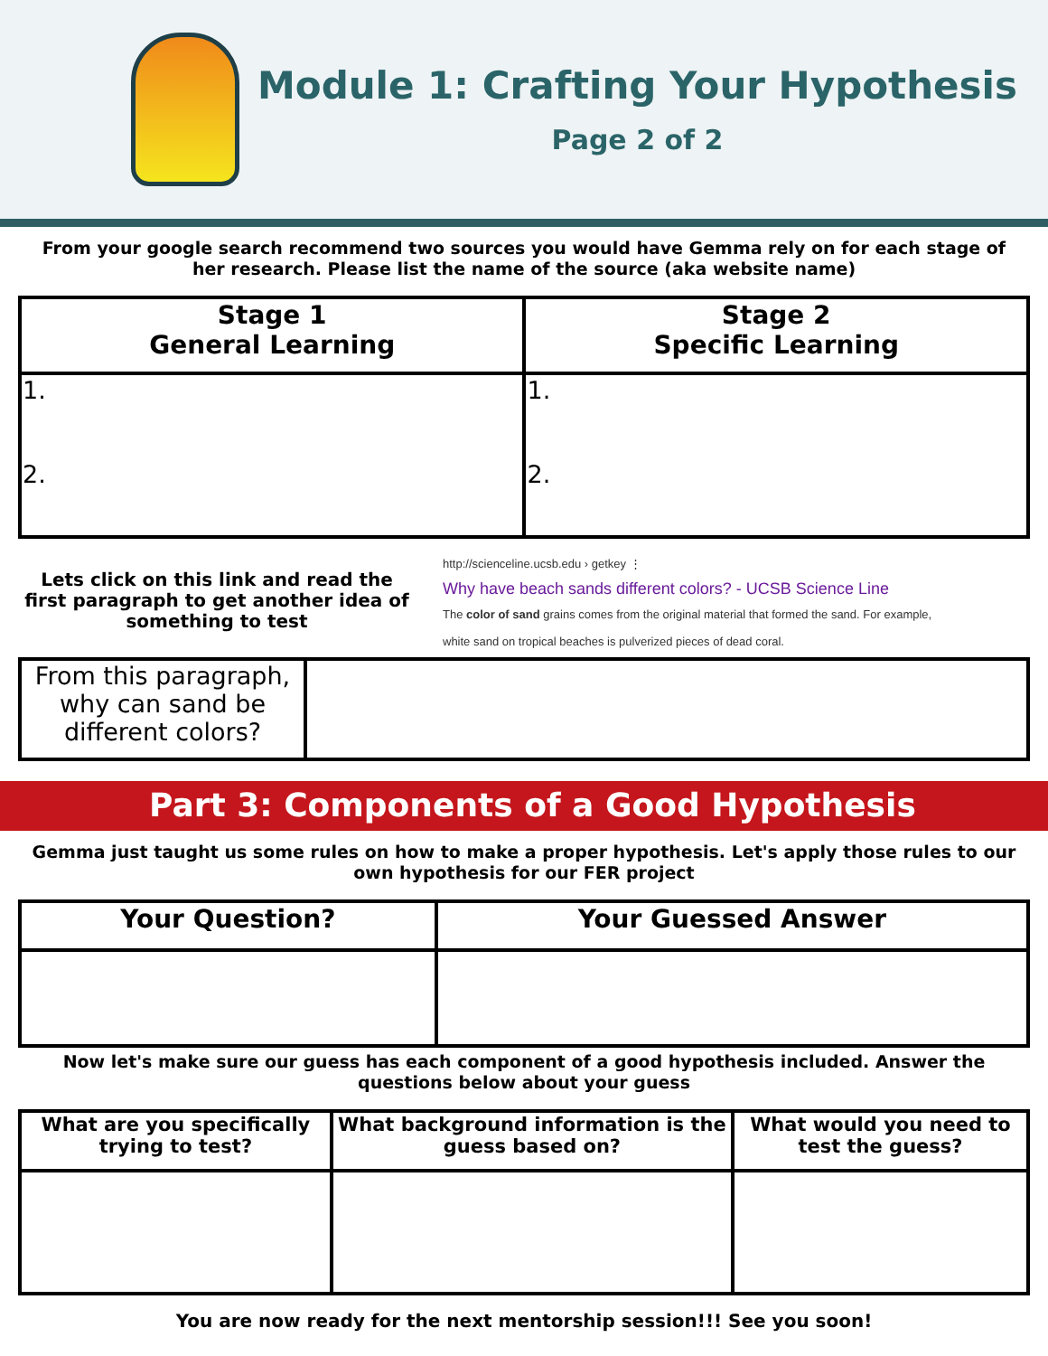Module 1: Crafting Your Hypothesis
Page 2 of 2
From your google search recommend two sources you would have Gemma rely on for each stage of her research. Please list the name of the source (aka website name)
| Stage 1 General Learning | Stage 2 Specific Learning |
| --- | --- |
| 1. 2. | 1. 2. |
Lets click on this link and read the first paragraph to get another idea of something to test
http://scienceline.ucsb.edu › getkey ⋮
Why have beach sands different colors? - UCSB Science Line
The color of sand grains comes from the original material that formed the sand. For example,
white sand on tropical beaches is pulverized pieces of dead coral.
| From this paragraph, why can sand be different colors? | |
Part 3: Components of a Good Hypothesis
Gemma just taught us some rules on how to make a proper hypothesis. Let's apply those rules to our own hypothesis for our FER project
| Your Question? | Your Guessed Answer |
| --- | --- |
Now let's make sure our guess has each component of a good hypothesis included. Answer the questions below about your guess
| What are you specifically trying to test? | What background information is the guess based on? | What would you need to test the guess? |
| --- | --- | --- |
You are now ready for the next mentorship session!!! See you soon!